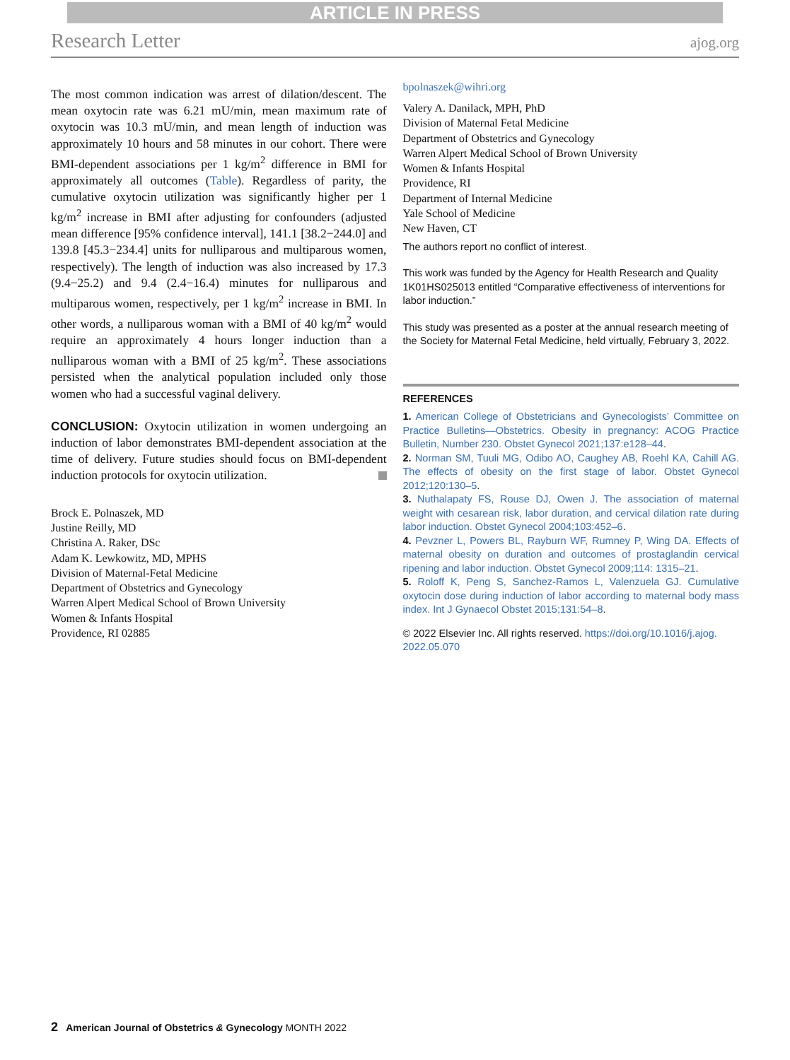ARTICLE IN PRESS
Research Letter ajog.org
The most common indication was arrest of dilation/descent. The mean oxytocin rate was 6.21 mU/min, mean maximum rate of oxytocin was 10.3 mU/min, and mean length of induction was approximately 10 hours and 58 minutes in our cohort. There were BMI-dependent associations per 1 kg/m<sup>2</sup> difference in BMI for approximately all outcomes (Table). Regardless of parity, the cumulative oxytocin utilization was significantly higher per 1 kg/m<sup>2</sup> increase in BMI after adjusting for confounders (adjusted mean difference [95% confidence interval], 141.1 [38.2−244.0] and 139.8 [45.3−234.4] units for nulliparous and multiparous women, respectively). The length of induction was also increased by 17.3 (9.4−25.2) and 9.4 (2.4−16.4) minutes for nulliparous and multiparous women, respectively, per 1 kg/m<sup>2</sup> increase in BMI. In other words, a nulliparous woman with a BMI of 40 kg/m<sup>2</sup> would require an approximately 4 hours longer induction than a nulliparous woman with a BMI of 25 kg/m<sup>2</sup>. These associations persisted when the analytical population included only those women who had a successful vaginal delivery.
CONCLUSION: Oxytocin utilization in women undergoing an induction of labor demonstrates BMI-dependent association at the time of delivery. Future studies should focus on BMI-dependent induction protocols for oxytocin utilization.
Brock E. Polnaszek, MD
Justine Reilly, MD
Christina A. Raker, DSc
Adam K. Lewkowitz, MD, MPHS
Division of Maternal-Fetal Medicine
Department of Obstetrics and Gynecology
Warren Alpert Medical School of Brown University
Women & Infants Hospital
Providence, RI 02885
bpolnaszek@wihri.org
Valery A. Danilack, MPH, PhD
Division of Maternal Fetal Medicine
Department of Obstetrics and Gynecology
Warren Alpert Medical School of Brown University
Women & Infants Hospital
Providence, RI
Department of Internal Medicine
Yale School of Medicine
New Haven, CT
The authors report no conflict of interest.
This work was funded by the Agency for Health Research and Quality 1K01HS025013 entitled “Comparative effectiveness of interventions for labor induction.”
This study was presented as a poster at the annual research meeting of the Society for Maternal Fetal Medicine, held virtually, February 3, 2022.
REFERENCES
1. American College of Obstetricians and Gynecologists’ Committee on Practice Bulletins—Obstetrics. Obesity in pregnancy: ACOG Practice Bulletin, Number 230. Obstet Gynecol 2021;137:e128–44.
2. Norman SM, Tuuli MG, Odibo AO, Caughey AB, Roehl KA, Cahill AG. The effects of obesity on the first stage of labor. Obstet Gynecol 2012;120:130–5.
3. Nuthalapaty FS, Rouse DJ, Owen J. The association of maternal weight with cesarean risk, labor duration, and cervical dilation rate during labor induction. Obstet Gynecol 2004;103:452–6.
4. Pevzner L, Powers BL, Rayburn WF, Rumney P, Wing DA. Effects of maternal obesity on duration and outcomes of prostaglandin cervical ripening and labor induction. Obstet Gynecol 2009;114: 1315–21.
5. Roloff K, Peng S, Sanchez-Ramos L, Valenzuela GJ. Cumulative oxytocin dose during induction of labor according to maternal body mass index. Int J Gynaecol Obstet 2015;131:54–8.
© 2022 Elsevier Inc. All rights reserved. https://doi.org/10.1016/j.ajog. 2022.05.070
2 American Journal of Obstetrics & Gynecology MONTH 2022